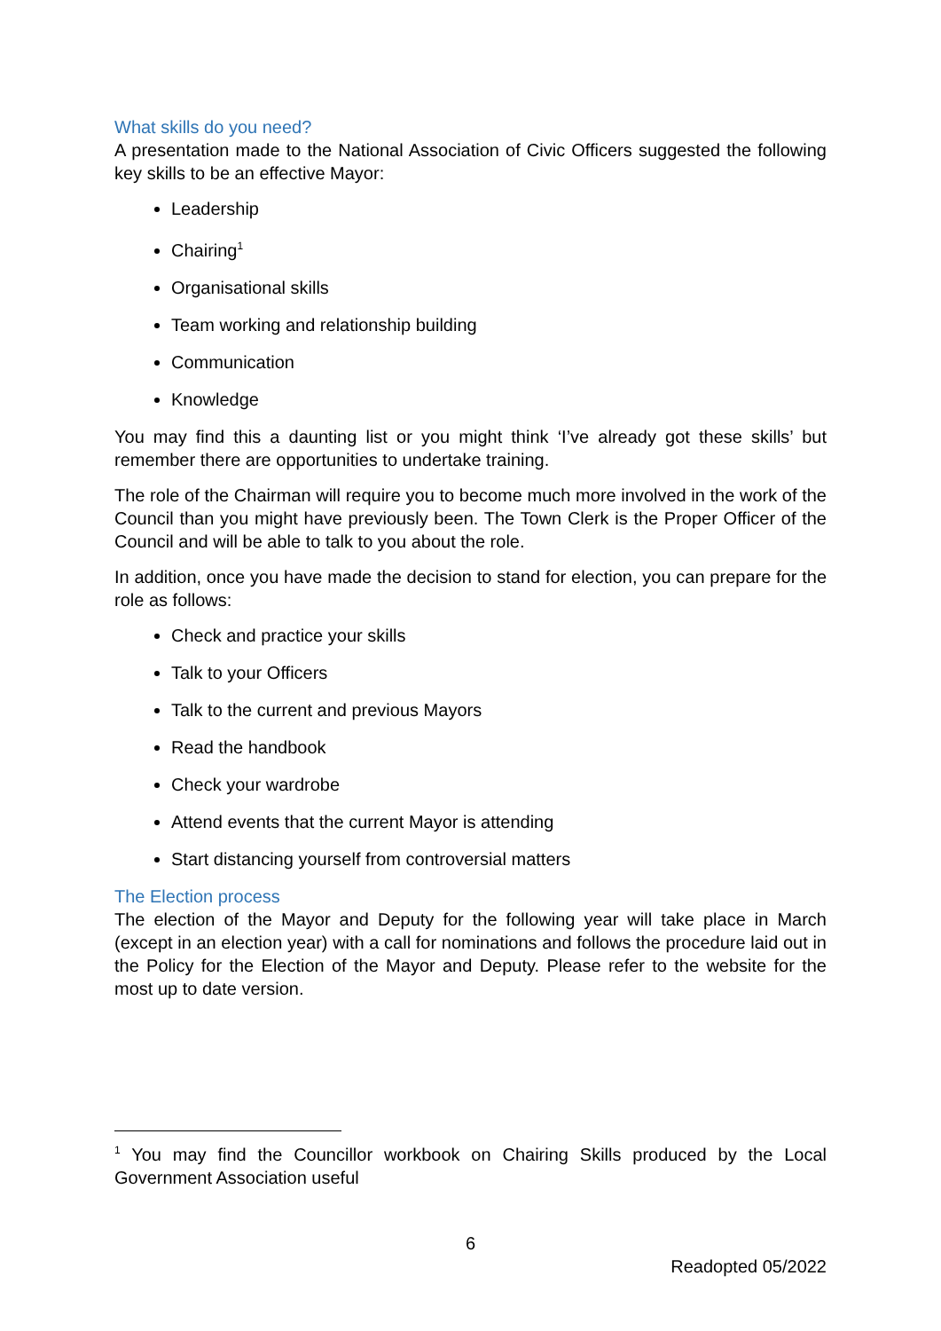What skills do you need?
A presentation made to the National Association of Civic Officers suggested the following key skills to be an effective Mayor:
Leadership
Chairing<sup>1</sup>
Organisational skills
Team working and relationship building
Communication
Knowledge
You may find this a daunting list or you might think ‘I’ve already got these skills’ but remember there are opportunities to undertake training.
The role of the Chairman will require you to become much more involved in the work of the Council than you might have previously been. The Town Clerk is the Proper Officer of the Council and will be able to talk to you about the role.
In addition, once you have made the decision to stand for election, you can prepare for the role as follows:
Check and practice your skills
Talk to your Officers
Talk to the current and previous Mayors
Read the handbook
Check your wardrobe
Attend events that the current Mayor is attending
Start distancing yourself from controversial matters
The Election process
The election of the Mayor and Deputy for the following year will take place in March (except in an election year) with a call for nominations and follows the procedure laid out in the Policy for the Election of the Mayor and Deputy. Please refer to the website for the most up to date version.
<sup>1</sup> You may find the Councillor workbook on Chairing Skills produced by the Local Government Association useful
6
Readopted 05/2022